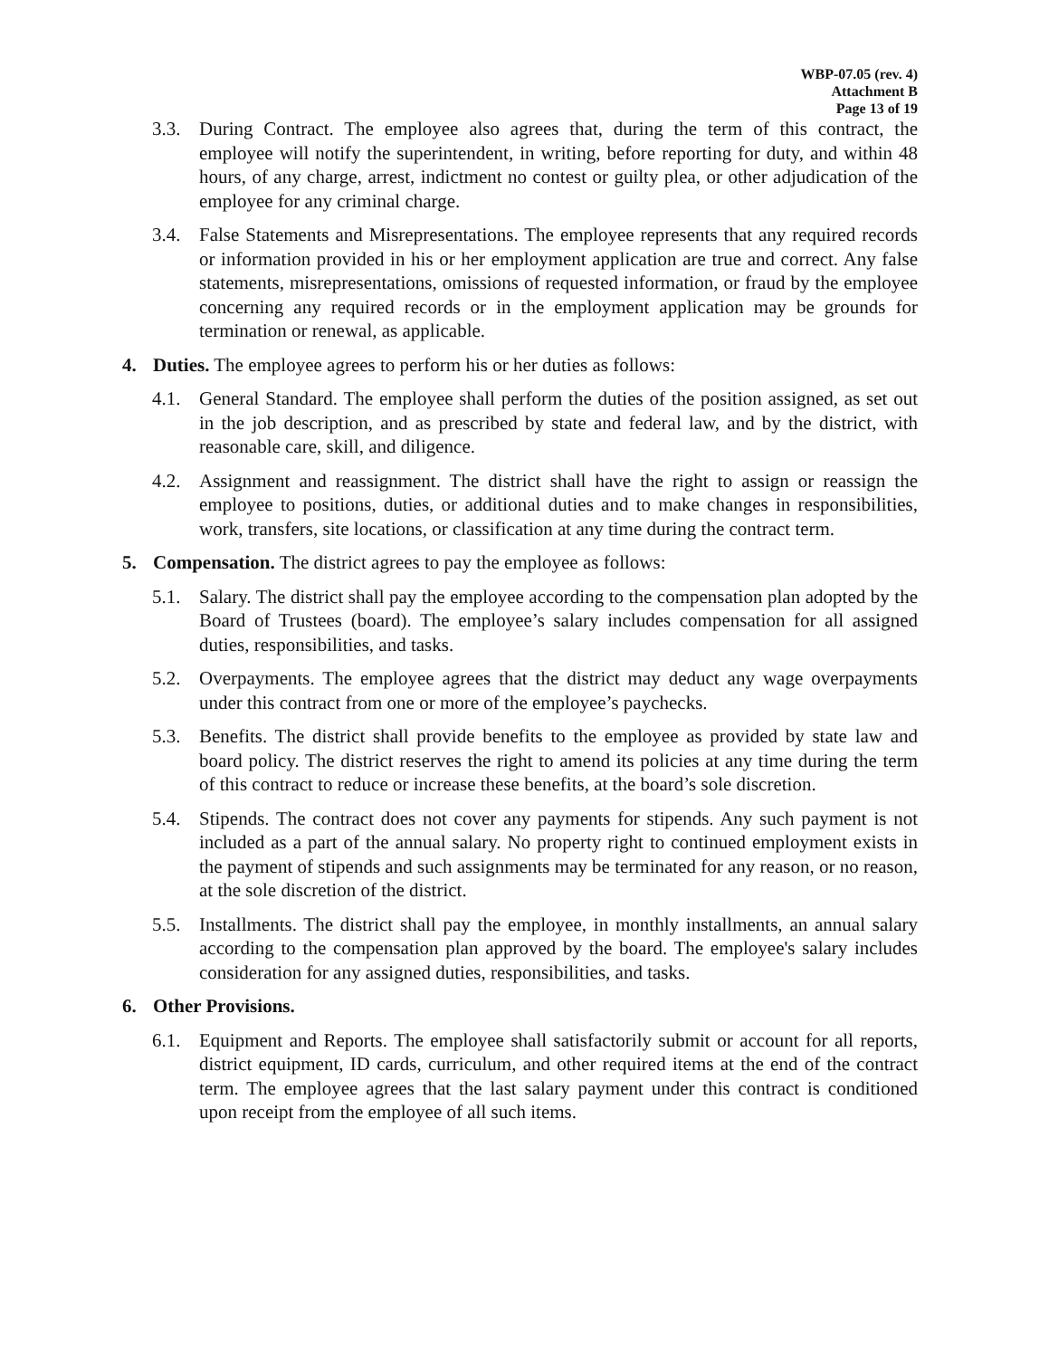WBP-07.05 (rev. 4)
Attachment B
Page 13 of 19
3.3. During Contract. The employee also agrees that, during the term of this contract, the employee will notify the superintendent, in writing, before reporting for duty, and within 48 hours, of any charge, arrest, indictment no contest or guilty plea, or other adjudication of the employee for any criminal charge.
3.4. False Statements and Misrepresentations. The employee represents that any required records or information provided in his or her employment application are true and correct. Any false statements, misrepresentations, omissions of requested information, or fraud by the employee concerning any required records or in the employment application may be grounds for termination or renewal, as applicable.
4. Duties. The employee agrees to perform his or her duties as follows:
4.1. General Standard. The employee shall perform the duties of the position assigned, as set out in the job description, and as prescribed by state and federal law, and by the district, with reasonable care, skill, and diligence.
4.2. Assignment and reassignment. The district shall have the right to assign or reassign the employee to positions, duties, or additional duties and to make changes in responsibilities, work, transfers, site locations, or classification at any time during the contract term.
5. Compensation. The district agrees to pay the employee as follows:
5.1. Salary. The district shall pay the employee according to the compensation plan adopted by the Board of Trustees (board). The employee’s salary includes compensation for all assigned duties, responsibilities, and tasks.
5.2. Overpayments. The employee agrees that the district may deduct any wage overpayments under this contract from one or more of the employee’s paychecks.
5.3. Benefits. The district shall provide benefits to the employee as provided by state law and board policy. The district reserves the right to amend its policies at any time during the term of this contract to reduce or increase these benefits, at the board’s sole discretion.
5.4. Stipends. The contract does not cover any payments for stipends. Any such payment is not included as a part of the annual salary. No property right to continued employment exists in the payment of stipends and such assignments may be terminated for any reason, or no reason, at the sole discretion of the district.
5.5. Installments. The district shall pay the employee, in monthly installments, an annual salary according to the compensation plan approved by the board. The employee's salary includes consideration for any assigned duties, responsibilities, and tasks.
6. Other Provisions.
6.1. Equipment and Reports. The employee shall satisfactorily submit or account for all reports, district equipment, ID cards, curriculum, and other required items at the end of the contract term. The employee agrees that the last salary payment under this contract is conditioned upon receipt from the employee of all such items.